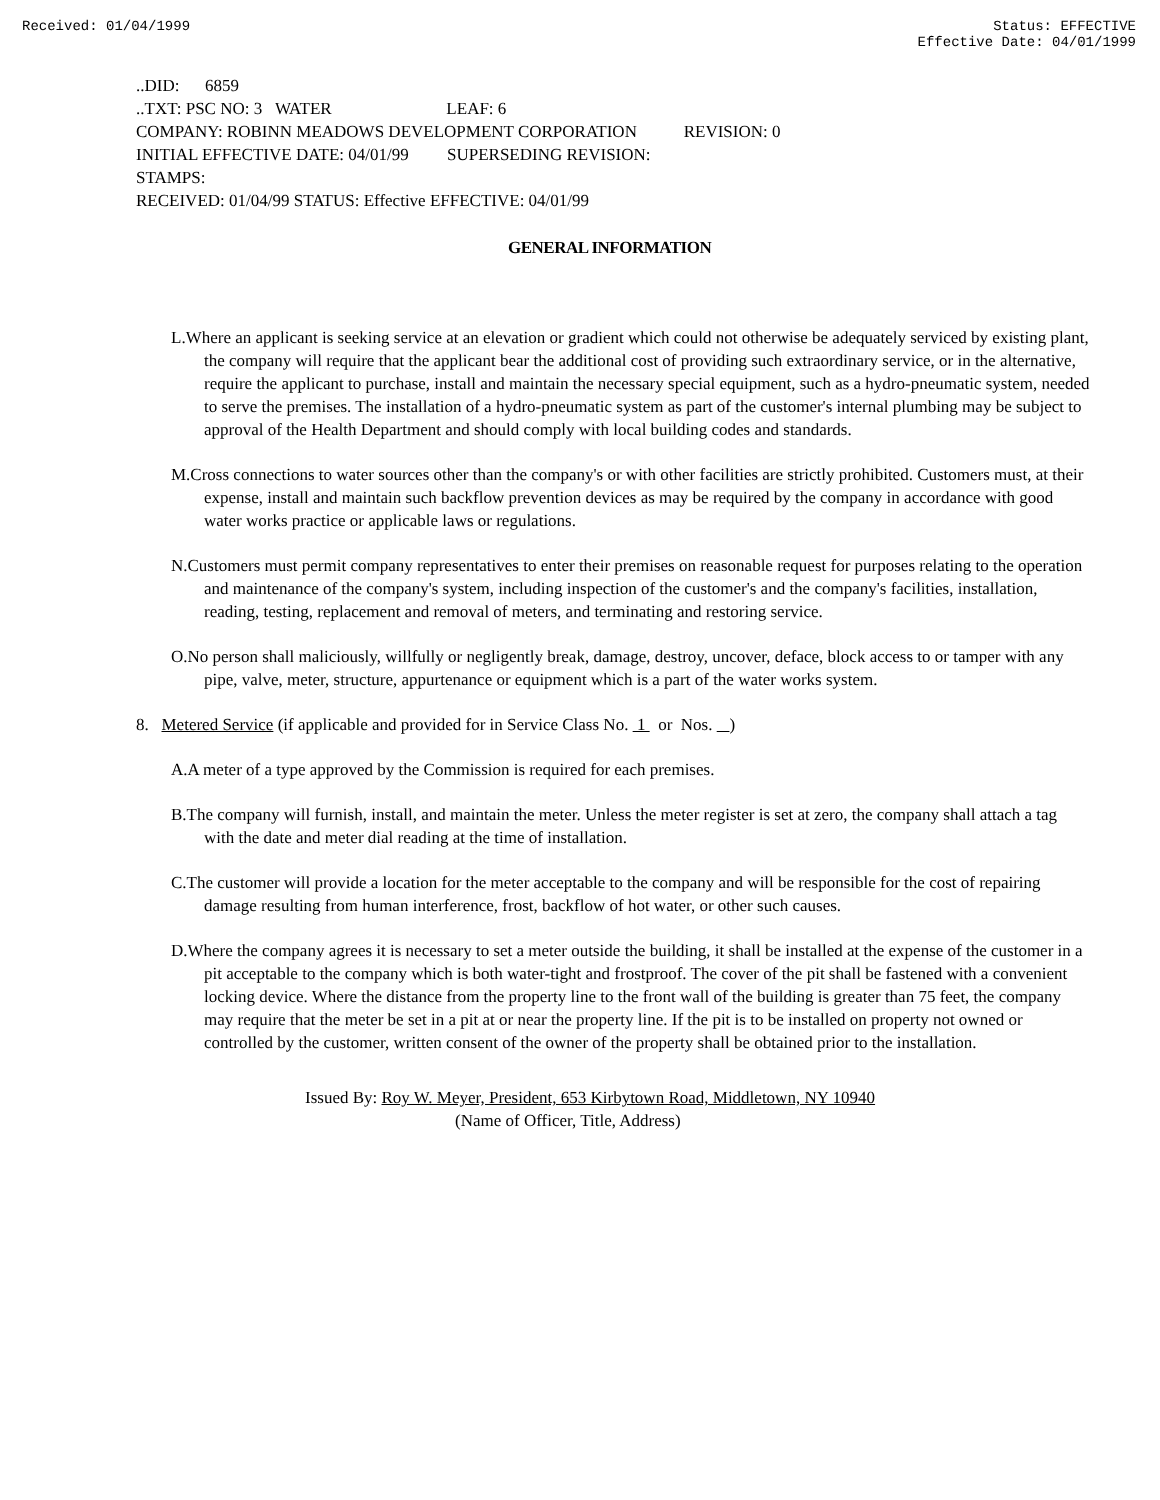Received: 01/04/1999 Status: EFFECTIVE
Effective Date: 04/01/1999
..DID: 6859
..TXT: PSC NO: 3 WATER LEAF: 6
COMPANY: ROBINN MEADOWS DEVELOPMENT CORPORATION REVISION: 0
INITIAL EFFECTIVE DATE: 04/01/99 SUPERSEDING REVISION:
STAMPS:
RECEIVED: 01/04/99 STATUS: Effective EFFECTIVE: 04/01/99
GENERAL INFORMATION
L.Where an applicant is seeking service at an elevation or gradient which could not otherwise be adequately serviced by existing plant, the company will require that the applicant bear the additional cost of providing such extraordinary service, or in the alternative, require the applicant to purchase, install and maintain the necessary special equipment, such as a hydro-pneumatic system, needed to serve the premises. The installation of a hydro-pneumatic system as part of the customer's internal plumbing may be subject to approval of the Health Department and should comply with local building codes and standards.
M.Cross connections to water sources other than the company's or with other facilities are strictly prohibited. Customers must, at their expense, install and maintain such backflow prevention devices as may be required by the company in accordance with good water works practice or applicable laws or regulations.
N.Customers must permit company representatives to enter their premises on reasonable request for purposes relating to the operation and maintenance of the company's system, including inspection of the customer's and the company's facilities, installation, reading, testing, replacement and removal of meters, and terminating and restoring service.
O.No person shall maliciously, willfully or negligently break, damage, destroy, uncover, deface, block access to or tamper with any pipe, valve, meter, structure, appurtenance or equipment which is a part of the water works system.
8. Metered Service (if applicable and provided for in Service Class No. 1 or Nos. )
A.A meter of a type approved by the Commission is required for each premises.
B.The company will furnish, install, and maintain the meter. Unless the meter register is set at zero, the company shall attach a tag with the date and meter dial reading at the time of installation.
C.The customer will provide a location for the meter acceptable to the company and will be responsible for the cost of repairing damage resulting from human interference, frost, backflow of hot water, or other such causes.
D.Where the company agrees it is necessary to set a meter outside the building, it shall be installed at the expense of the customer in a pit acceptable to the company which is both water-tight and frostproof. The cover of the pit shall be fastened with a convenient locking device. Where the distance from the property line to the front wall of the building is greater than 75 feet, the company may require that the meter be set in a pit at or near the property line. If the pit is to be installed on property not owned or controlled by the customer, written consent of the owner of the property shall be obtained prior to the installation.
Issued By: Roy W. Meyer, President, 653 Kirbytown Road, Middletown, NY 10940
(Name of Officer, Title, Address)